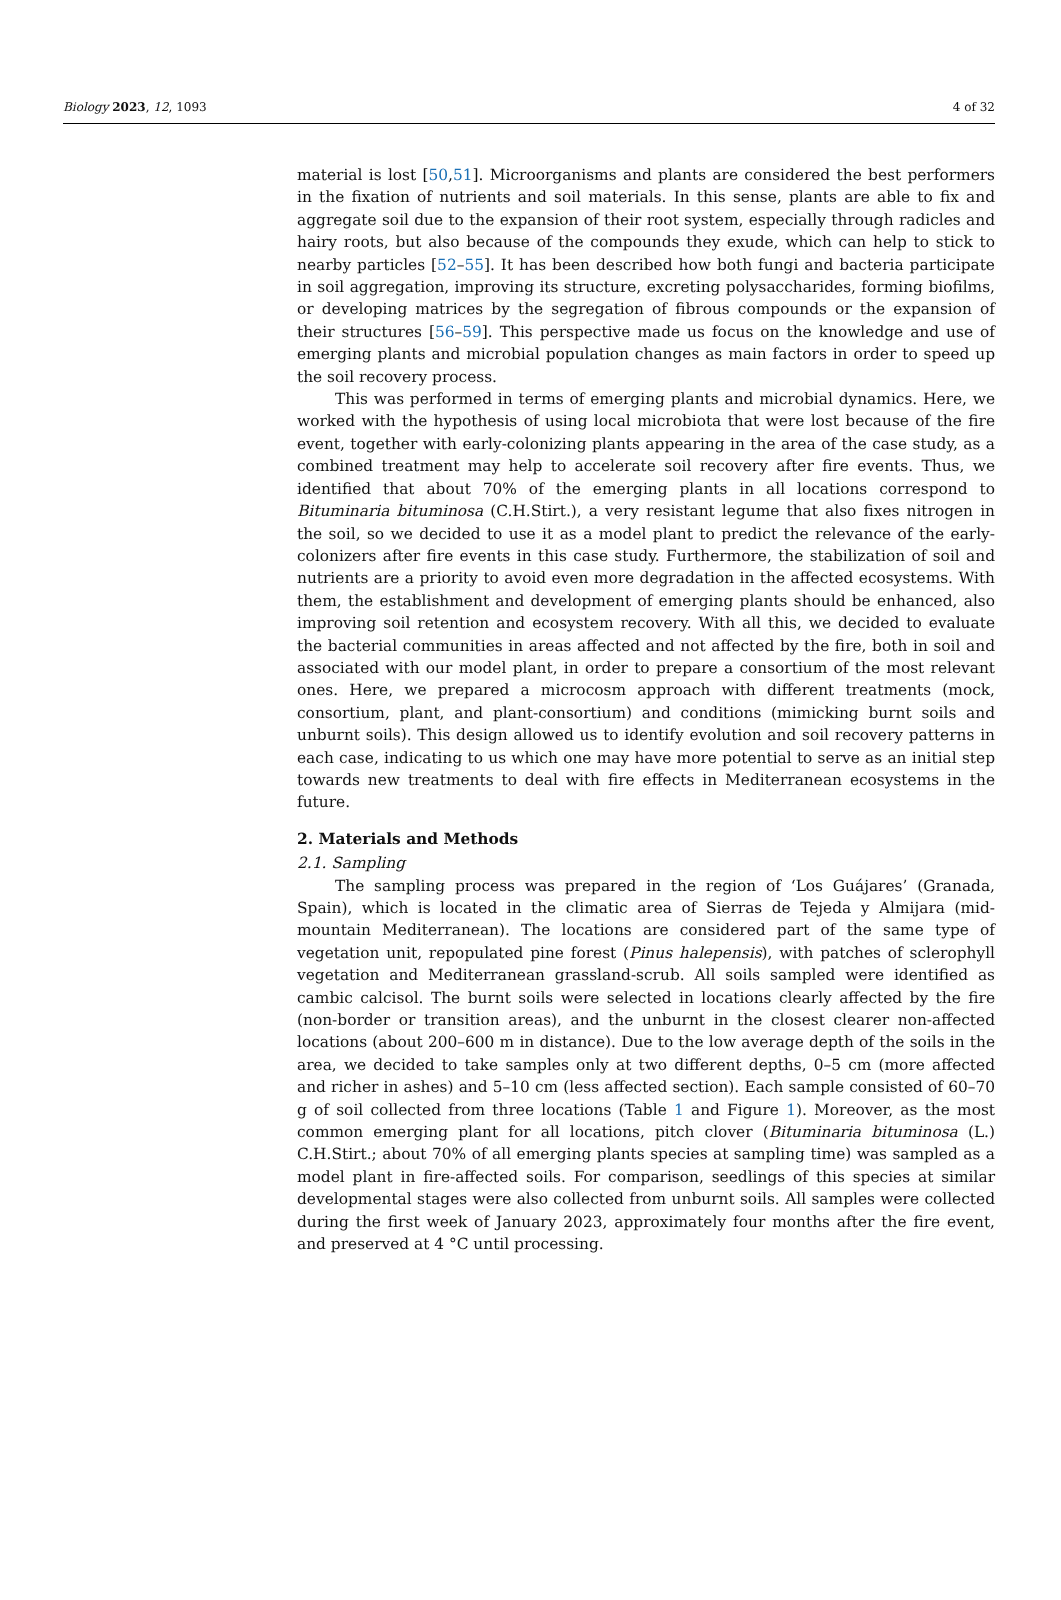Biology 2023, 12, 1093 4 of 32
material is lost [50,51]. Microorganisms and plants are considered the best performers in the fixation of nutrients and soil materials. In this sense, plants are able to fix and aggregate soil due to the expansion of their root system, especially through radicles and hairy roots, but also because of the compounds they exude, which can help to stick to nearby particles [52–55]. It has been described how both fungi and bacteria participate in soil aggregation, improving its structure, excreting polysaccharides, forming biofilms, or developing matrices by the segregation of fibrous compounds or the expansion of their structures [56–59]. This perspective made us focus on the knowledge and use of emerging plants and microbial population changes as main factors in order to speed up the soil recovery process.
This was performed in terms of emerging plants and microbial dynamics. Here, we worked with the hypothesis of using local microbiota that were lost because of the fire event, together with early-colonizing plants appearing in the area of the case study, as a combined treatment may help to accelerate soil recovery after fire events. Thus, we identified that about 70% of the emerging plants in all locations correspond to Bituminaria bituminosa (C.H.Stirt.), a very resistant legume that also fixes nitrogen in the soil, so we decided to use it as a model plant to predict the relevance of the early-colonizers after fire events in this case study. Furthermore, the stabilization of soil and nutrients are a priority to avoid even more degradation in the affected ecosystems. With them, the establishment and development of emerging plants should be enhanced, also improving soil retention and ecosystem recovery. With all this, we decided to evaluate the bacterial communities in areas affected and not affected by the fire, both in soil and associated with our model plant, in order to prepare a consortium of the most relevant ones. Here, we prepared a microcosm approach with different treatments (mock, consortium, plant, and plant-consortium) and conditions (mimicking burnt soils and unburnt soils). This design allowed us to identify evolution and soil recovery patterns in each case, indicating to us which one may have more potential to serve as an initial step towards new treatments to deal with fire effects in Mediterranean ecosystems in the future.
2. Materials and Methods
2.1. Sampling
The sampling process was prepared in the region of ‘Los Guájares’ (Granada, Spain), which is located in the climatic area of Sierras de Tejeda y Almijara (mid-mountain Mediterranean). The locations are considered part of the same type of vegetation unit, repopulated pine forest (Pinus halepensis), with patches of sclerophyll vegetation and Mediterranean grassland-scrub. All soils sampled were identified as cambic calcisol. The burnt soils were selected in locations clearly affected by the fire (non-border or transition areas), and the unburnt in the closest clearer non-affected locations (about 200–600 m in distance). Due to the low average depth of the soils in the area, we decided to take samples only at two different depths, 0–5 cm (more affected and richer in ashes) and 5–10 cm (less affected section). Each sample consisted of 60–70 g of soil collected from three locations (Table 1 and Figure 1). Moreover, as the most common emerging plant for all locations, pitch clover (Bituminaria bituminosa (L.) C.H.Stirt.; about 70% of all emerging plants species at sampling time) was sampled as a model plant in fire-affected soils. For comparison, seedlings of this species at similar developmental stages were also collected from unburnt soils. All samples were collected during the first week of January 2023, approximately four months after the fire event, and preserved at 4 °C until processing.